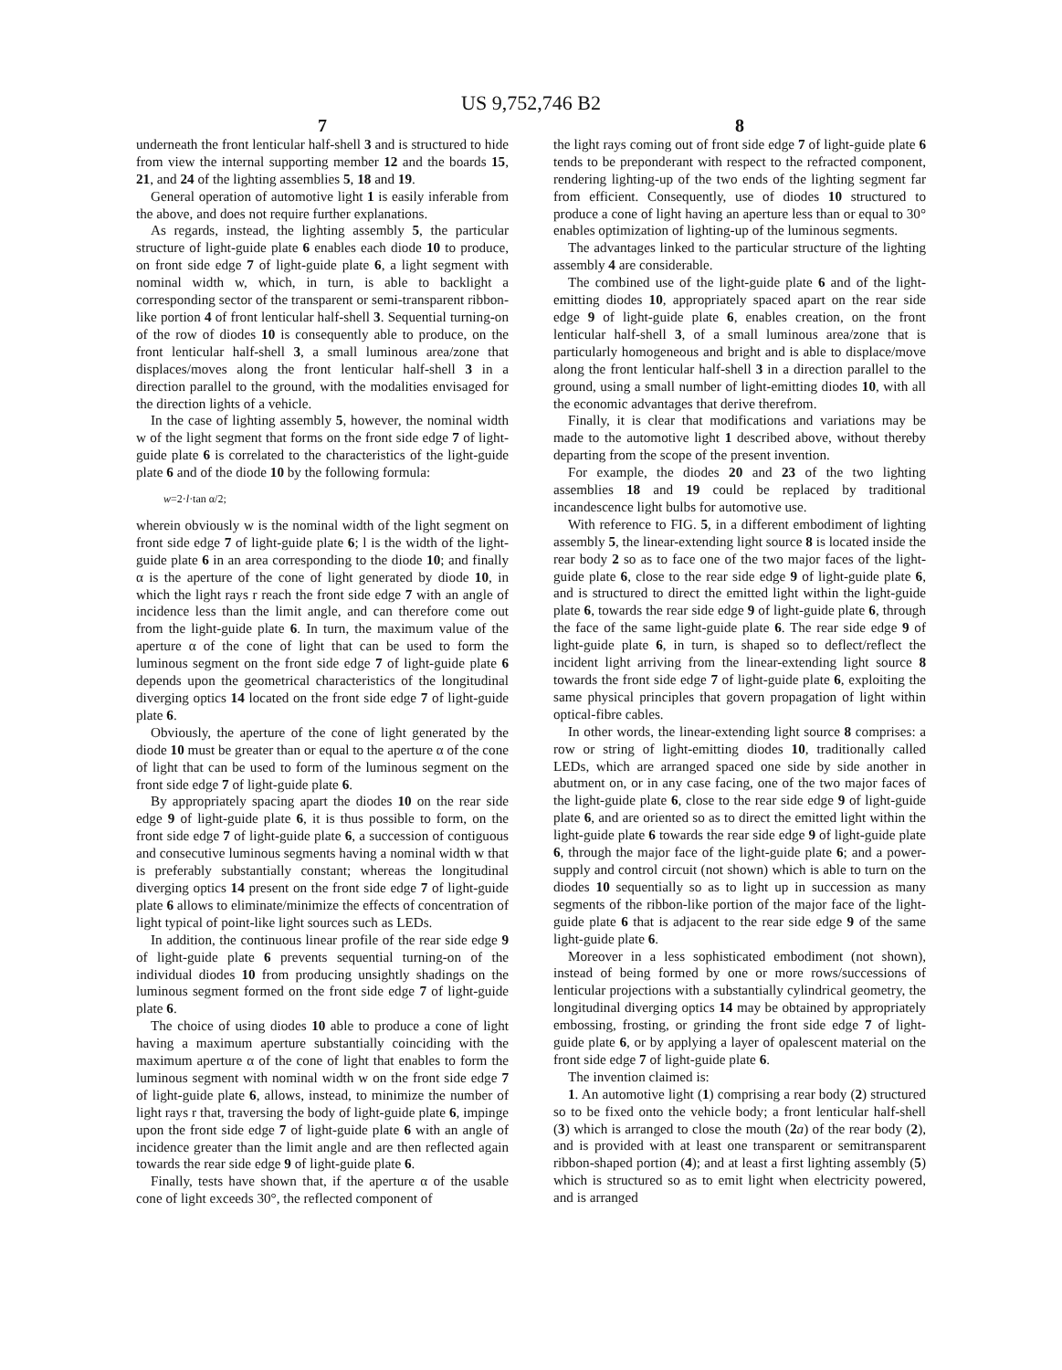US 9,752,746 B2
7
underneath the front lenticular half-shell 3 and is structured to hide from view the internal supporting member 12 and the boards 15, 21, and 24 of the lighting assemblies 5, 18 and 19.
General operation of automotive light 1 is easily inferable from the above, and does not require further explanations.
As regards, instead, the lighting assembly 5, the particular structure of light-guide plate 6 enables each diode 10 to produce, on front side edge 7 of light-guide plate 6, a light segment with nominal width w, which, in turn, is able to backlight a corresponding sector of the transparent or semi-transparent ribbon-like portion 4 of front lenticular half-shell 3. Sequential turning-on of the row of diodes 10 is consequently able to produce, on the front lenticular half-shell 3, a small luminous area/zone that displaces/moves along the front lenticular half-shell 3 in a direction parallel to the ground, with the modalities envisaged for the direction lights of a vehicle.
In the case of lighting assembly 5, however, the nominal width w of the light segment that forms on the front side edge 7 of light-guide plate 6 is correlated to the characteristics of the light-guide plate 6 and of the diode 10 by the following formula:
w=2·l·tan α/2;
wherein obviously w is the nominal width of the light segment on front side edge 7 of light-guide plate 6; l is the width of the light-guide plate 6 in an area corresponding to the diode 10; and finally α is the aperture of the cone of light generated by diode 10, in which the light rays r reach the front side edge 7 with an angle of incidence less than the limit angle, and can therefore come out from the light-guide plate 6. In turn, the maximum value of the aperture α of the cone of light that can be used to form the luminous segment on the front side edge 7 of light-guide plate 6 depends upon the geometrical characteristics of the longitudinal diverging optics 14 located on the front side edge 7 of light-guide plate 6.
Obviously, the aperture of the cone of light generated by the diode 10 must be greater than or equal to the aperture α of the cone of light that can be used to form of the luminous segment on the front side edge 7 of light-guide plate 6.
By appropriately spacing apart the diodes 10 on the rear side edge 9 of light-guide plate 6, it is thus possible to form, on the front side edge 7 of light-guide plate 6, a succession of contiguous and consecutive luminous segments having a nominal width w that is preferably substantially constant; whereas the longitudinal diverging optics 14 present on the front side edge 7 of light-guide plate 6 allows to eliminate/minimize the effects of concentration of light typical of point-like light sources such as LEDs.
In addition, the continuous linear profile of the rear side edge 9 of light-guide plate 6 prevents sequential turning-on of the individual diodes 10 from producing unsightly shadings on the luminous segment formed on the front side edge 7 of light-guide plate 6.
The choice of using diodes 10 able to produce a cone of light having a maximum aperture substantially coinciding with the maximum aperture α of the cone of light that enables to form the luminous segment with nominal width w on the front side edge 7 of light-guide plate 6, allows, instead, to minimize the number of light rays r that, traversing the body of light-guide plate 6, impinge upon the front side edge 7 of light-guide plate 6 with an angle of incidence greater than the limit angle and are then reflected again towards the rear side edge 9 of light-guide plate 6.
Finally, tests have shown that, if the aperture α of the usable cone of light exceeds 30°, the reflected component of
8
the light rays coming out of front side edge 7 of light-guide plate 6 tends to be preponderant with respect to the refracted component, rendering lighting-up of the two ends of the lighting segment far from efficient. Consequently, use of diodes 10 structured to produce a cone of light having an aperture less than or equal to 30° enables optimization of lighting-up of the luminous segments.
The advantages linked to the particular structure of the lighting assembly 4 are considerable.
The combined use of the light-guide plate 6 and of the light-emitting diodes 10, appropriately spaced apart on the rear side edge 9 of light-guide plate 6, enables creation, on the front lenticular half-shell 3, of a small luminous area/zone that is particularly homogeneous and bright and is able to displace/move along the front lenticular half-shell 3 in a direction parallel to the ground, using a small number of light-emitting diodes 10, with all the economic advantages that derive therefrom.
Finally, it is clear that modifications and variations may be made to the automotive light 1 described above, without thereby departing from the scope of the present invention.
For example, the diodes 20 and 23 of the two lighting assemblies 18 and 19 could be replaced by traditional incandescence light bulbs for automotive use.
With reference to FIG. 5, in a different embodiment of lighting assembly 5, the linear-extending light source 8 is located inside the rear body 2 so as to face one of the two major faces of the light-guide plate 6, close to the rear side edge 9 of light-guide plate 6, and is structured to direct the emitted light within the light-guide plate 6, towards the rear side edge 9 of light-guide plate 6, through the face of the same light-guide plate 6. The rear side edge 9 of light-guide plate 6, in turn, is shaped so to deflect/reflect the incident light arriving from the linear-extending light source 8 towards the front side edge 7 of light-guide plate 6, exploiting the same physical principles that govern propagation of light within optical-fibre cables.
In other words, the linear-extending light source 8 comprises: a row or string of light-emitting diodes 10, traditionally called LEDs, which are arranged spaced one side by side another in abutment on, or in any case facing, one of the two major faces of the light-guide plate 6, close to the rear side edge 9 of light-guide plate 6, and are oriented so as to direct the emitted light within the light-guide plate 6 towards the rear side edge 9 of light-guide plate 6, through the major face of the light-guide plate 6; and a power-supply and control circuit (not shown) which is able to turn on the diodes 10 sequentially so as to light up in succession as many segments of the ribbon-like portion of the major face of the light-guide plate 6 that is adjacent to the rear side edge 9 of the same light-guide plate 6.
Moreover in a less sophisticated embodiment (not shown), instead of being formed by one or more rows/successions of lenticular projections with a substantially cylindrical geometry, the longitudinal diverging optics 14 may be obtained by appropriately embossing, frosting, or grinding the front side edge 7 of light-guide plate 6, or by applying a layer of opalescent material on the front side edge 7 of light-guide plate 6.
The invention claimed is:
1. An automotive light (1) comprising a rear body (2) structured so to be fixed onto the vehicle body; a front lenticular half-shell (3) which is arranged to close the mouth (2 a) of the rear body (2), and is provided with at least one transparent or semitransparent ribbon-shaped portion (4); and at least a first lighting assembly (5) which is structured so as to emit light when electricity powered, and is arranged